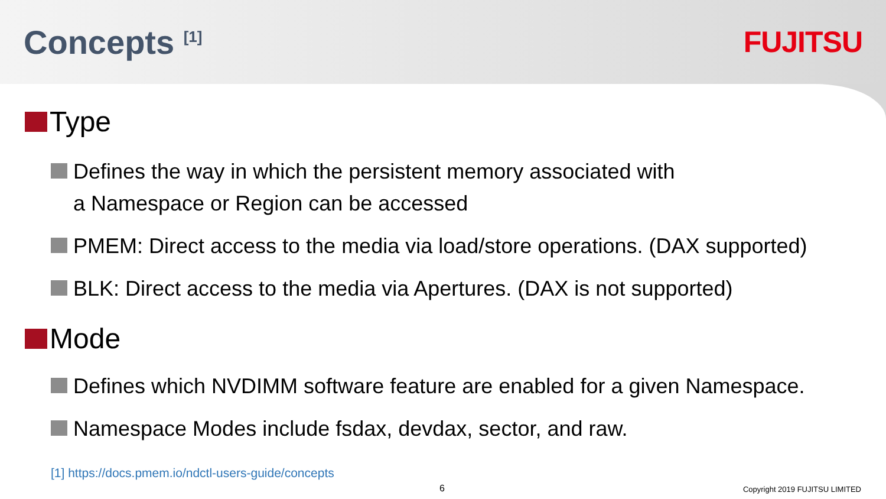Concepts <sup>[1]</sup>
FUJITSU
Type
Defines the way in which the persistent memory associated with
a Namespace or Region can be accessed
PMEM: Direct access to the media via load/store operations. (DAX supported)
BLK: Direct access to the media via Apertures. (DAX is not supported)
Mode
Defines which NVDIMM software feature are enabled for a given Namespace.
Namespace Modes include fsdax, devdax, sector, and raw.
[1] https://docs.pmem.io/ndctl-users-guide/concepts
6 Copyright 2019 FUJITSU LIMITED